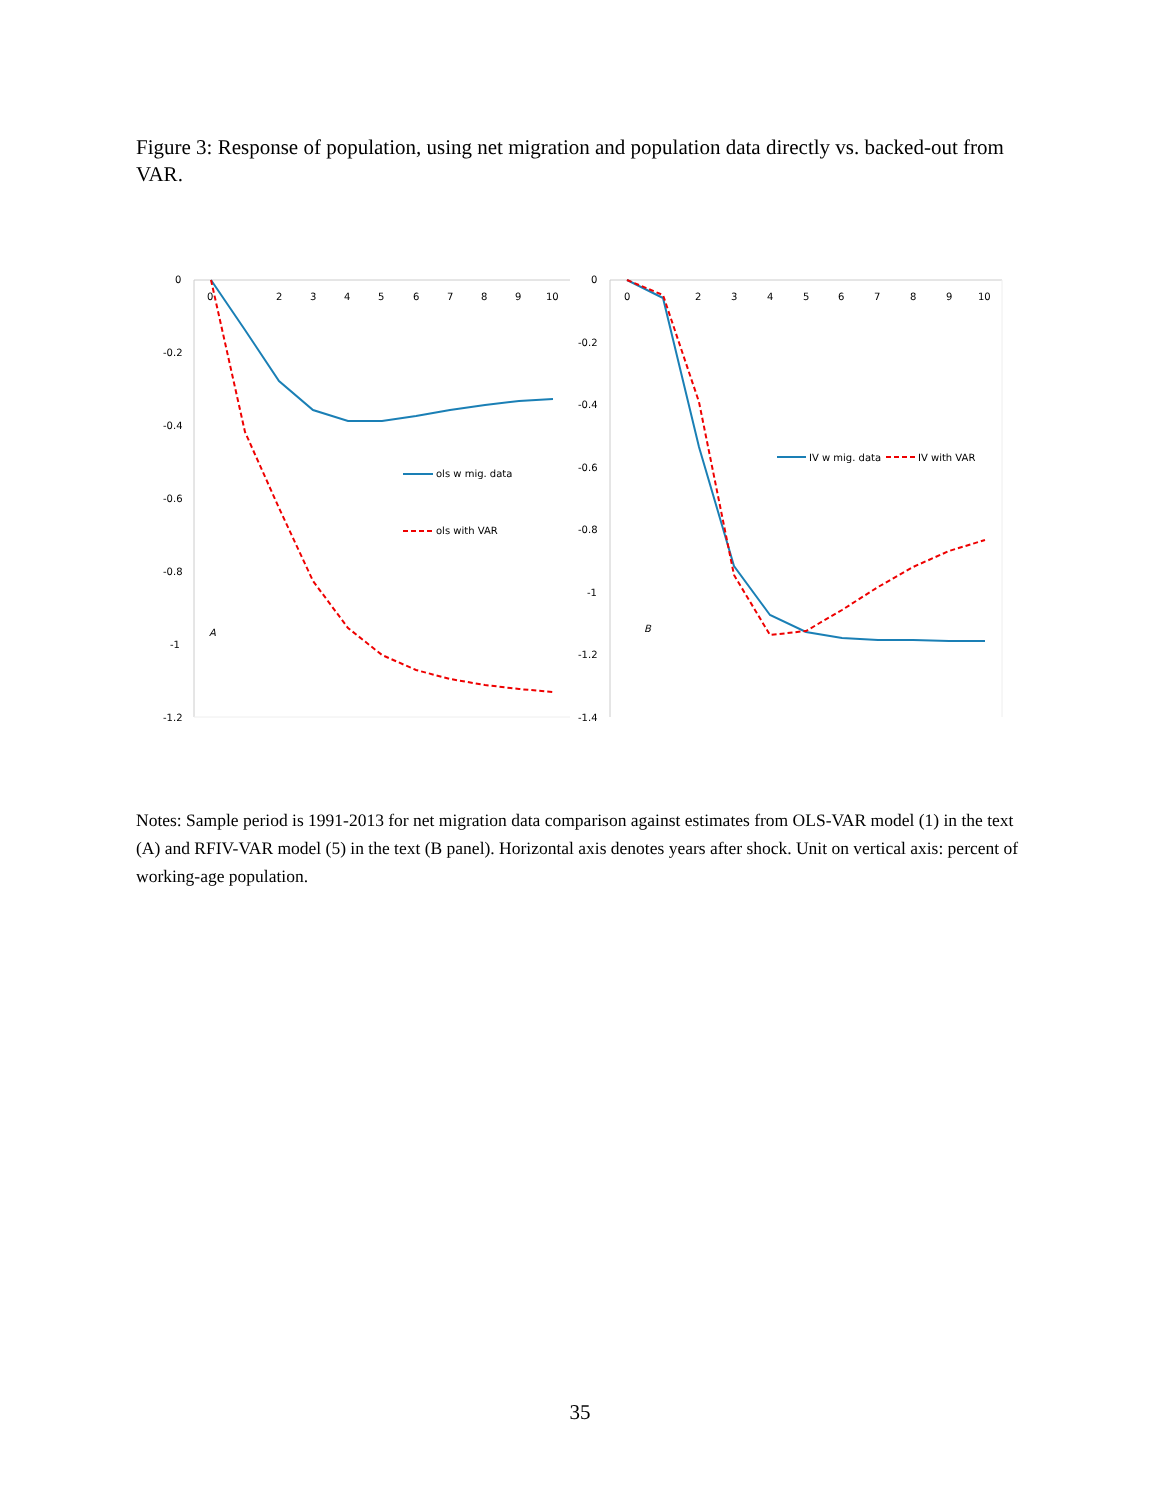Figure 3: Response of population, using net migration and population data directly vs. backed-out from VAR.
0
-0.2
-0.4
-0.6
-0.8
-1
-1.2
0
2
3
4
5
6
7
8
9
10
ols w mig. data
ols with VAR
A
0
-0.2
-0.4
-0.6
-0.8
-1
-1.2
-1.4
0
2
3
4
5
6
7
8
9
10
IV w mig. data
IV with VAR
B
Notes: Sample period is 1991-2013 for net migration data comparison against estimates from OLS-VAR model (1) in the text (A) and RFIV-VAR model (5) in the text (B panel). Horizontal axis denotes years after shock. Unit on vertical axis: percent of working-age population.
35